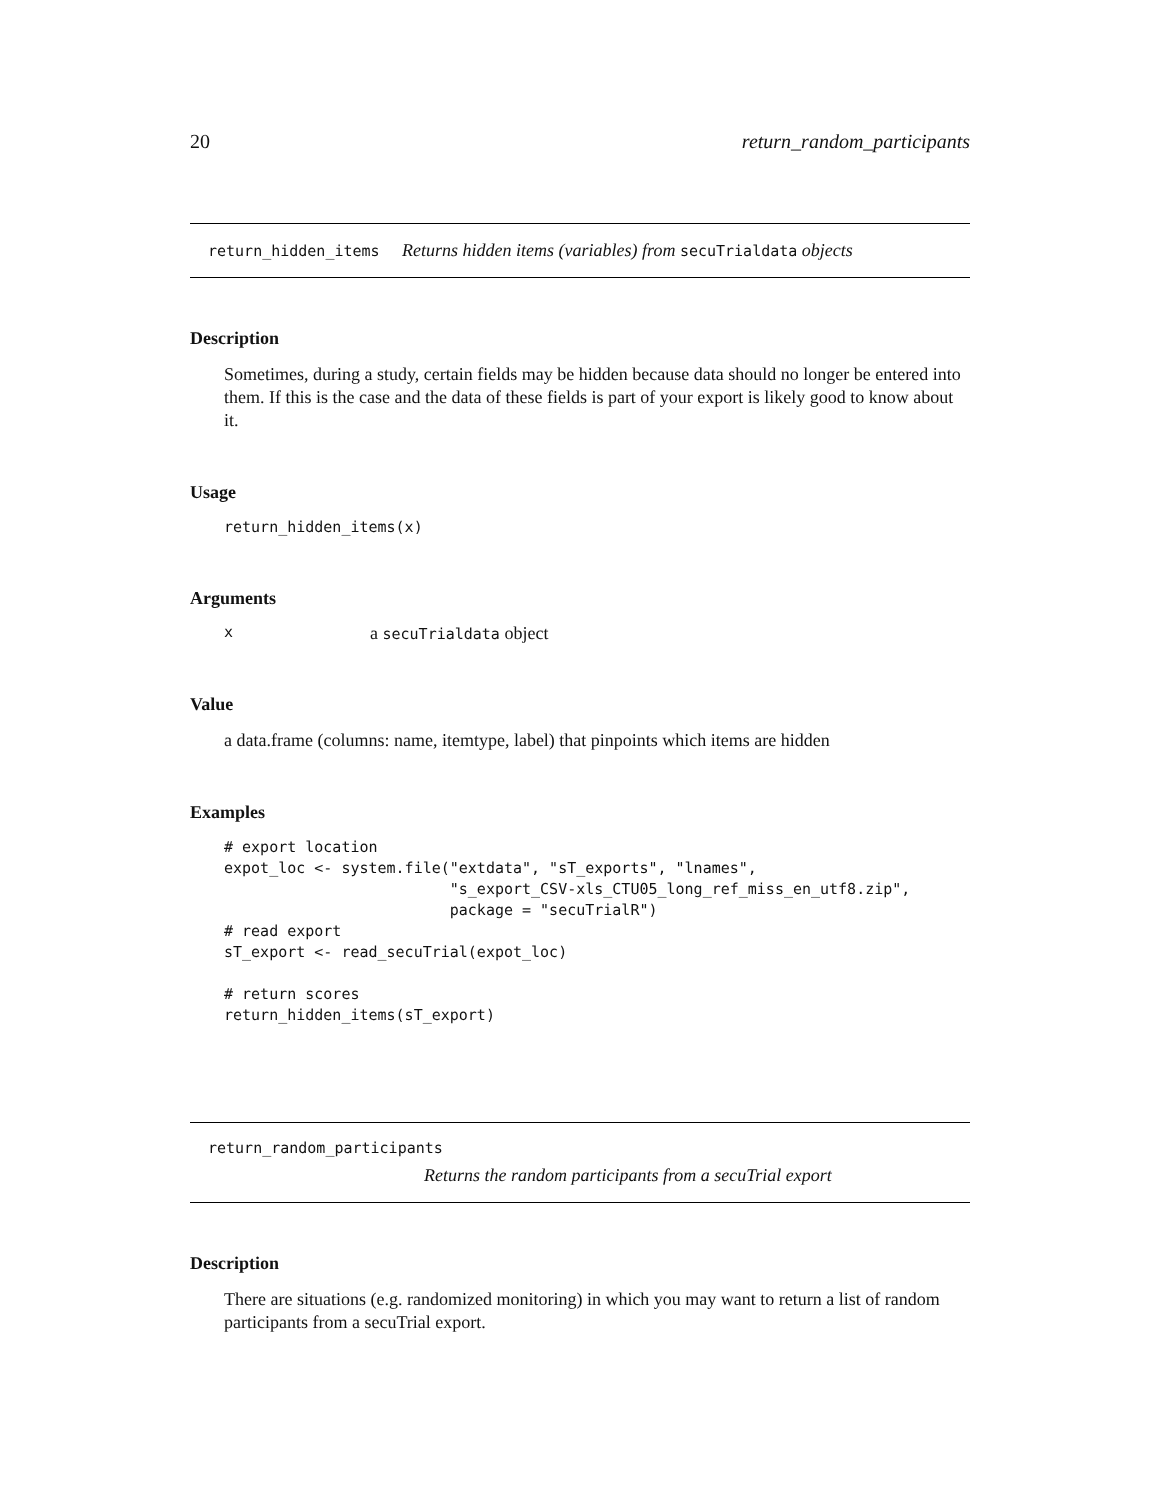20 return_random_participants
return_hidden_items Returns hidden items (variables) from secuTrialdata objects
Description
Sometimes, during a study, certain fields may be hidden because data should no longer be entered into them. If this is the case and the data of these fields is part of your export is likely good to know about it.
Usage
return_hidden_items(x)
Arguments
xa secuTrialdata object
Value
a data.frame (columns: name, itemtype, label) that pinpoints which items are hidden
Examples
# export location
expot_loc <- system.file("extdata", "sT_exports", "lnames",
                         "s_export_CSV-xls_CTU05_long_ref_miss_en_utf8.zip",
                         package = "secuTrialR")
# read export
sT_export <- read_secuTrial(expot_loc)

# return scores
return_hidden_items(sT_export)
return_random_participants
Returns the random participants from a secuTrial export
Description
There are situations (e.g. randomized monitoring) in which you may want to return a list of random participants from a secuTrial export.